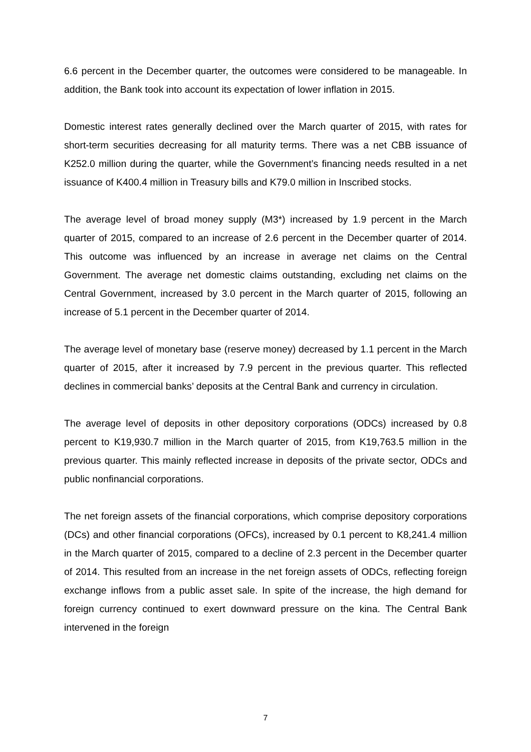6.6 percent in the December quarter, the outcomes were considered to be manageable. In addition, the Bank took into account its expectation of lower inflation in 2015.
Domestic interest rates generally declined over the March quarter of 2015, with rates for short-term securities decreasing for all maturity terms. There was a net CBB issuance of K252.0 million during the quarter, while the Government’s financing needs resulted in a net issuance of K400.4 million in Treasury bills and K79.0 million in Inscribed stocks.
The average level of broad money supply (M3*) increased by 1.9 percent in the March quarter of 2015, compared to an increase of 2.6 percent in the December quarter of 2014. This outcome was influenced by an increase in average net claims on the Central Government. The average net domestic claims outstanding, excluding net claims on the Central Government, increased by 3.0 percent in the March quarter of 2015, following an increase of 5.1 percent in the December quarter of 2014.
The average level of monetary base (reserve money) decreased by 1.1 percent in the March quarter of 2015, after it increased by 7.9 percent in the previous quarter. This reflected declines in commercial banks’ deposits at the Central Bank and currency in circulation.
The average level of deposits in other depository corporations (ODCs) increased by 0.8 percent to K19,930.7 million in the March quarter of 2015, from K19,763.5 million in the previous quarter. This mainly reflected increase in deposits of the private sector, ODCs and public nonfinancial corporations.
The net foreign assets of the financial corporations, which comprise depository corporations (DCs) and other financial corporations (OFCs), increased by 0.1 percent to K8,241.4 million in the March quarter of 2015, compared to a decline of 2.3 percent in the December quarter of 2014. This resulted from an increase in the net foreign assets of ODCs, reflecting foreign exchange inflows from a public asset sale. In spite of the increase, the high demand for foreign currency continued to exert downward pressure on the kina. The Central Bank intervened in the foreign
7